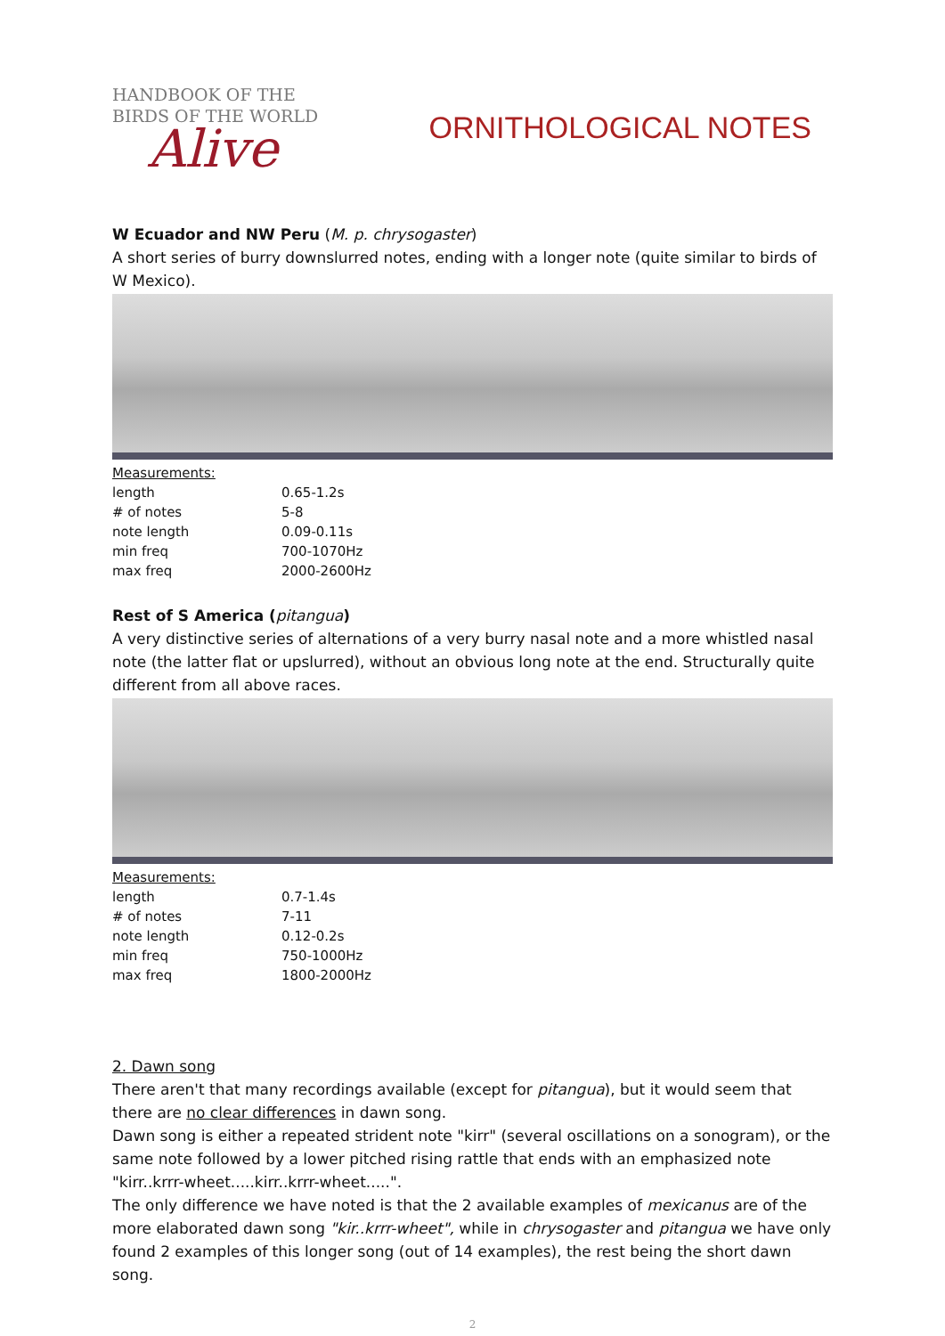HANDBOOK OF THE
BIRDS OF THE WORLD
Alive
ORNITHOLOGICAL NOTES
W Ecuador and NW Peru (M. p. chrysogaster)
A short series of burry downslurred notes, ending with a longer note (quite similar to birds of W Mexico).
| Measurements: | |
| length | 0.65-1.2s |
| # of notes | 5-8 |
| note length | 0.09-0.11s |
| min freq | 700-1070Hz |
| max freq | 2000-2600Hz |
Rest of S America (pitangua)
A very distinctive series of alternations of a very burry nasal note and a more whistled nasal note (the latter flat or upslurred), without an obvious long note at the end. Structurally quite different from all above races.
| Measurements: | |
| length | 0.7-1.4s |
| # of notes | 7-11 |
| note length | 0.12-0.2s |
| min freq | 750-1000Hz |
| max freq | 1800-2000Hz |
2. Dawn song
There aren't that many recordings available (except for pitangua), but it would seem that there are no clear differences in dawn song.
Dawn song is either a repeated strident note "kirr" (several oscillations on a sonogram), or the same note followed by a lower pitched rising rattle that ends with an emphasized note "kirr..krrr-wheet.....kirr..krrr-wheet.....".
The only difference we have noted is that the 2 available examples of mexicanus are of the more elaborated dawn song "kir..krrr-wheet", while in chrysogaster and pitangua we have only found 2 examples of this longer song (out of 14 examples), the rest being the short dawn song.
2